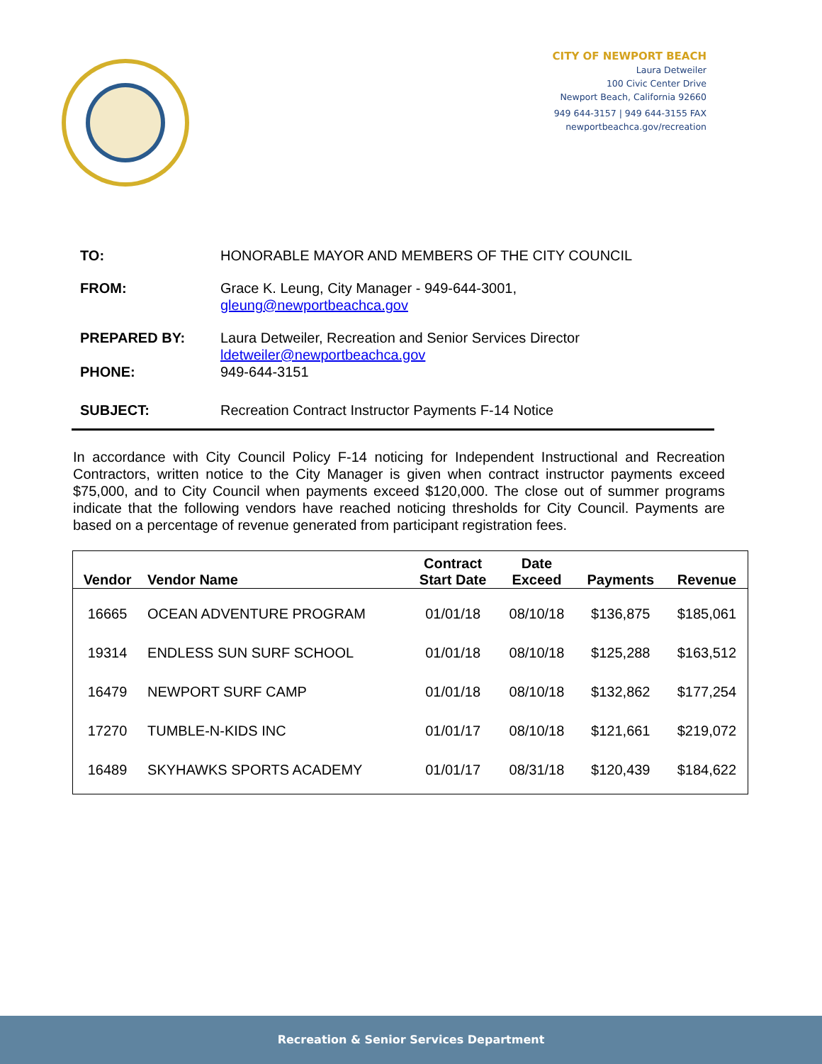CITY OF NEWPORT BEACH
Laura Detweiler
100 Civic Center Drive
Newport Beach, California 92660
949 644-3157 | 949 644-3155 FAX
newportbeachca.gov/recreation
| TO: | HONORABLE MAYOR AND MEMBERS OF THE CITY COUNCIL |
| FROM: | Grace K. Leung, City Manager - 949-644-3001, gleung@newportbeachca.gov |
| PREPARED BY: | Laura Detweiler, Recreation and Senior Services Director ldetweiler@newportbeachca.gov |
| PHONE: | 949-644-3151 |
| SUBJECT: | Recreation Contract Instructor Payments F-14 Notice |
In accordance with City Council Policy F-14 noticing for Independent Instructional and Recreation Contractors, written notice to the City Manager is given when contract instructor payments exceed $75,000, and to City Council when payments exceed $120,000. The close out of summer programs indicate that the following vendors have reached noticing thresholds for City Council. Payments are based on a percentage of revenue generated from participant registration fees.
| Vendor | Vendor Name | Contract Start Date | Date Exceed | Payments | Revenue |
| --- | --- | --- | --- | --- | --- |
| 16665 | OCEAN ADVENTURE PROGRAM | 01/01/18 | 08/10/18 | $136,875 | $185,061 |
| 19314 | ENDLESS SUN SURF SCHOOL | 01/01/18 | 08/10/18 | $125,288 | $163,512 |
| 16479 | NEWPORT SURF CAMP | 01/01/18 | 08/10/18 | $132,862 | $177,254 |
| 17270 | TUMBLE-N-KIDS INC | 01/01/17 | 08/10/18 | $121,661 | $219,072 |
| 16489 | SKYHAWKS SPORTS ACADEMY | 01/01/17 | 08/31/18 | $120,439 | $184,622 |
Recreation & Senior Services Department